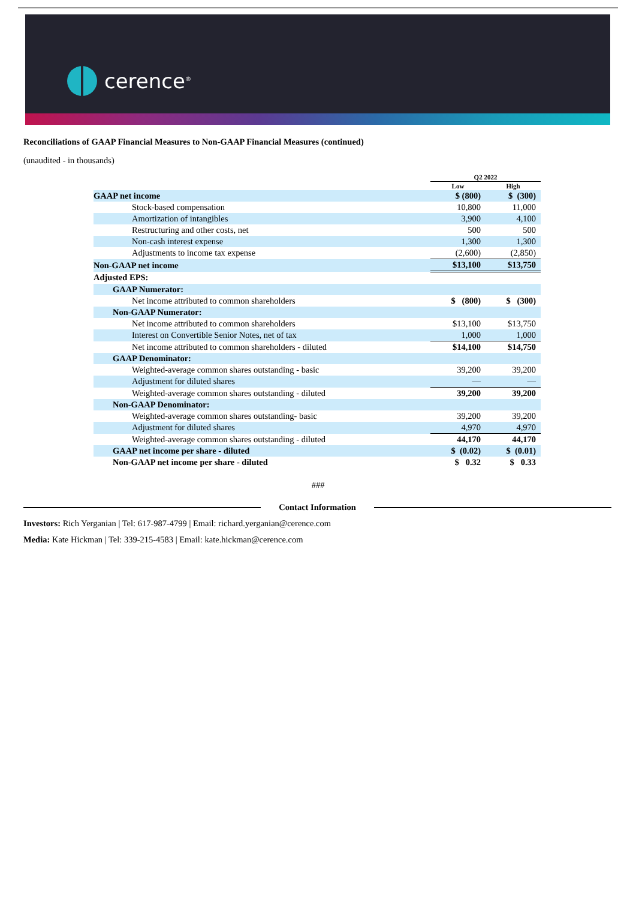cerence<sup>®</sup>
Reconciliations of GAAP Financial Measures to Non-GAAP Financial Measures (continued)
(unaudited - in thousands)
| | Q2 2022 | |
| --- | --- | --- |
| | Low | High |
| GAAP net income | $ (800) | $ (300) |
| Stock-based compensation | 10,800 | 11,000 |
| Amortization of intangibles | 3,900 | 4,100 |
| Restructuring and other costs, net | 500 | 500 |
| Non-cash interest expense | 1,300 | 1,300 |
| Adjustments to income tax expense | (2,600) | (2,850) |
| Non-GAAP net income | $13,100 | $13,750 |
| Adjusted EPS: | | |
| GAAP Numerator: | | |
| Net income attributed to common shareholders | $ (800) | $ (300) |
| Non-GAAP Numerator: | | |
| Net income attributed to common shareholders | $13,100 | $13,750 |
| Interest on Convertible Senior Notes, net of tax | 1,000 | 1,000 |
| Net income attributed to common shareholders - diluted | $14,100 | $14,750 |
| GAAP Denominator: | | |
| Weighted-average common shares outstanding - basic | 39,200 | 39,200 |
| Adjustment for diluted shares | — | — |
| Weighted-average common shares outstanding - diluted | 39,200 | 39,200 |
| Non-GAAP Denominator: | | |
| Weighted-average common shares outstanding- basic | 39,200 | 39,200 |
| Adjustment for diluted shares | 4,970 | 4,970 |
| Weighted-average common shares outstanding - diluted | 44,170 | 44,170 |
| GAAP net income per share - diluted | $ (0.02) | $ (0.01) |
| Non-GAAP net income per share - diluted | $ 0.32 | $ 0.33 |
###
Contact Information
Investors: Rich Yerganian | Tel: 617-987-4799 | Email: richard.yerganian@cerence.com
Media: Kate Hickman | Tel: 339-215-4583 | Email: kate.hickman@cerence.com